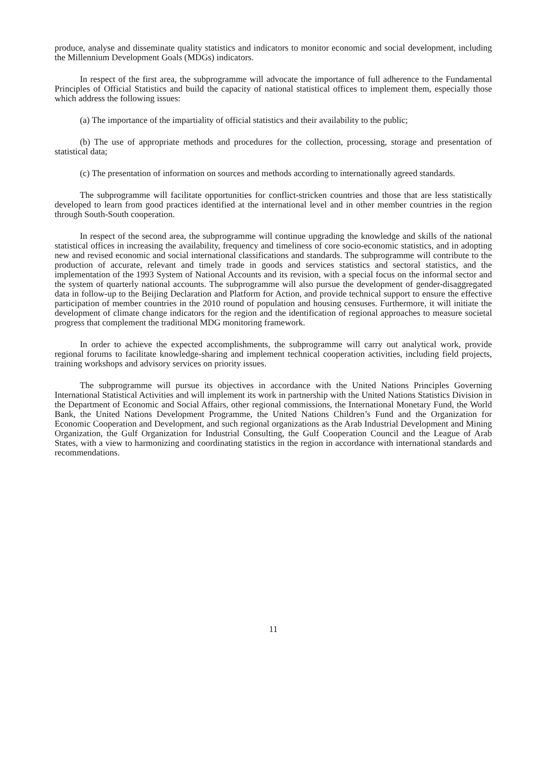produce, analyse and disseminate quality statistics and indicators to monitor economic and social development, including the Millennium Development Goals (MDGs) indicators.
In respect of the first area, the subprogramme will advocate the importance of full adherence to the Fundamental Principles of Official Statistics and build the capacity of national statistical offices to implement them, especially those which address the following issues:
(a) The importance of the impartiality of official statistics and their availability to the public;
(b) The use of appropriate methods and procedures for the collection, processing, storage and presentation of statistical data;
(c) The presentation of information on sources and methods according to internationally agreed standards.
The subprogramme will facilitate opportunities for conflict-stricken countries and those that are less statistically developed to learn from good practices identified at the international level and in other member countries in the region through South-South cooperation.
In respect of the second area, the subprogramme will continue upgrading the knowledge and skills of the national statistical offices in increasing the availability, frequency and timeliness of core socio-economic statistics, and in adopting new and revised economic and social international classifications and standards. The subprogramme will contribute to the production of accurate, relevant and timely trade in goods and services statistics and sectoral statistics, and the implementation of the 1993 System of National Accounts and its revision, with a special focus on the informal sector and the system of quarterly national accounts. The subprogramme will also pursue the development of gender-disaggregated data in follow-up to the Beijing Declaration and Platform for Action, and provide technical support to ensure the effective participation of member countries in the 2010 round of population and housing censuses. Furthermore, it will initiate the development of climate change indicators for the region and the identification of regional approaches to measure societal progress that complement the traditional MDG monitoring framework.
In order to achieve the expected accomplishments, the subprogramme will carry out analytical work, provide regional forums to facilitate knowledge-sharing and implement technical cooperation activities, including field projects, training workshops and advisory services on priority issues.
The subprogramme will pursue its objectives in accordance with the United Nations Principles Governing International Statistical Activities and will implement its work in partnership with the United Nations Statistics Division in the Department of Economic and Social Affairs, other regional commissions, the International Monetary Fund, the World Bank, the United Nations Development Programme, the United Nations Children’s Fund and the Organization for Economic Cooperation and Development, and such regional organizations as the Arab Industrial Development and Mining Organization, the Gulf Organization for Industrial Consulting, the Gulf Cooperation Council and the League of Arab States, with a view to harmonizing and coordinating statistics in the region in accordance with international standards and recommendations.
11